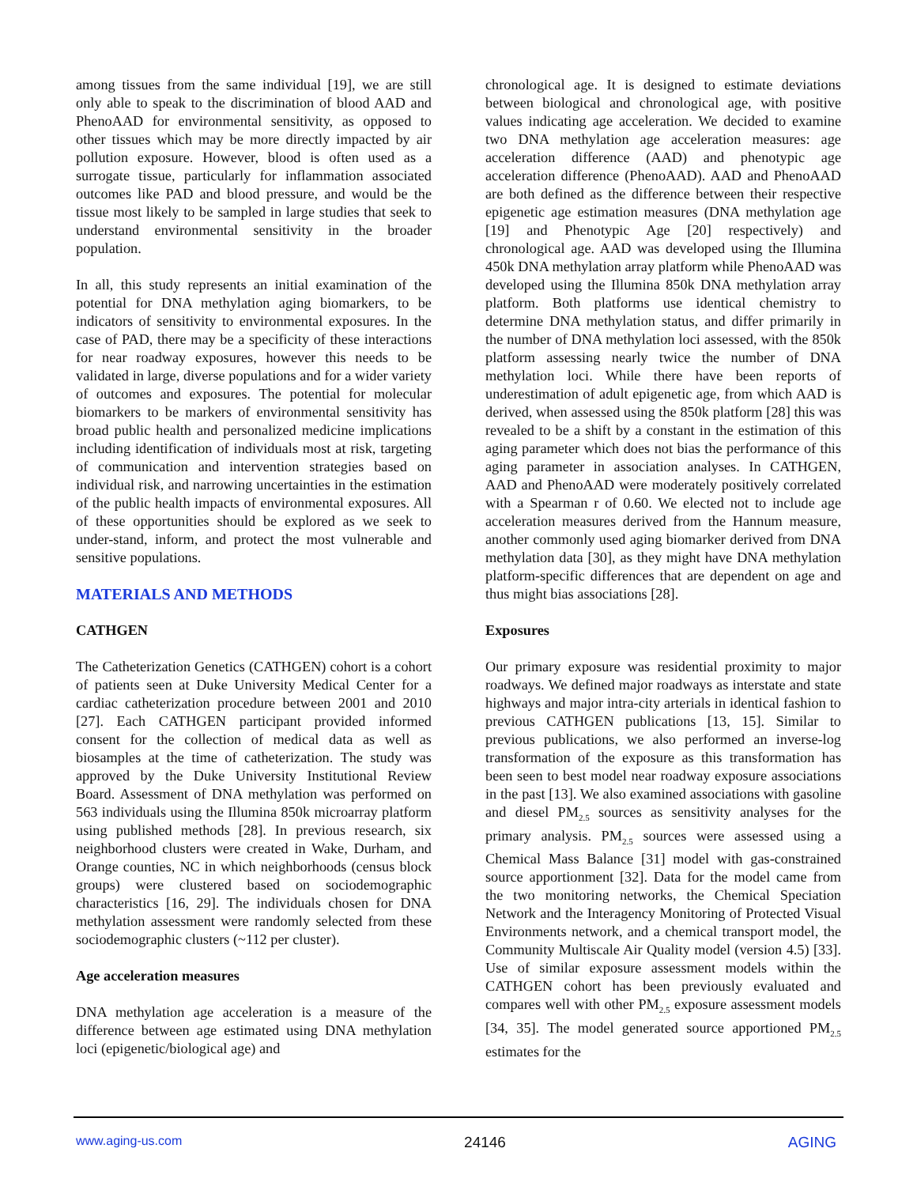among tissues from the same individual [19], we are still only able to speak to the discrimination of blood AAD and PhenoAAD for environmental sensitivity, as opposed to other tissues which may be more directly impacted by air pollution exposure. However, blood is often used as a surrogate tissue, particularly for inflammation associated outcomes like PAD and blood pressure, and would be the tissue most likely to be sampled in large studies that seek to understand environmental sensitivity in the broader population.
In all, this study represents an initial examination of the potential for DNA methylation aging biomarkers, to be indicators of sensitivity to environmental exposures. In the case of PAD, there may be a specificity of these interactions for near roadway exposures, however this needs to be validated in large, diverse populations and for a wider variety of outcomes and exposures. The potential for molecular biomarkers to be markers of environmental sensitivity has broad public health and personalized medicine implications including identification of individuals most at risk, targeting of communication and intervention strategies based on individual risk, and narrowing uncertainties in the estimation of the public health impacts of environmental exposures. All of these opportunities should be explored as we seek to under-stand, inform, and protect the most vulnerable and sensitive populations.
MATERIALS AND METHODS
CATHGEN
The Catheterization Genetics (CATHGEN) cohort is a cohort of patients seen at Duke University Medical Center for a cardiac catheterization procedure between 2001 and 2010 [27]. Each CATHGEN participant provided informed consent for the collection of medical data as well as biosamples at the time of catheterization. The study was approved by the Duke University Institutional Review Board. Assessment of DNA methylation was performed on 563 individuals using the Illumina 850k microarray platform using published methods [28]. In previous research, six neighborhood clusters were created in Wake, Durham, and Orange counties, NC in which neighborhoods (census block groups) were clustered based on sociodemographic characteristics [16, 29]. The individuals chosen for DNA methylation assessment were randomly selected from these sociodemographic clusters (~112 per cluster).
Age acceleration measures
DNA methylation age acceleration is a measure of the difference between age estimated using DNA methylation loci (epigenetic/biological age) and
chronological age. It is designed to estimate deviations between biological and chronological age, with positive values indicating age acceleration. We decided to examine two DNA methylation age acceleration measures: age acceleration difference (AAD) and phenotypic age acceleration difference (PhenoAAD). AAD and PhenoAAD are both defined as the difference between their respective epigenetic age estimation measures (DNA methylation age [19] and Phenotypic Age [20] respectively) and chronological age. AAD was developed using the Illumina 450k DNA methylation array platform while PhenoAAD was developed using the Illumina 850k DNA methylation array platform. Both platforms use identical chemistry to determine DNA methylation status, and differ primarily in the number of DNA methylation loci assessed, with the 850k platform assessing nearly twice the number of DNA methylation loci. While there have been reports of underestimation of adult epigenetic age, from which AAD is derived, when assessed using the 850k platform [28] this was revealed to be a shift by a constant in the estimation of this aging parameter which does not bias the performance of this aging parameter in association analyses. In CATHGEN, AAD and PhenoAAD were moderately positively correlated with a Spearman r of 0.60. We elected not to include age acceleration measures derived from the Hannum measure, another commonly used aging biomarker derived from DNA methylation data [30], as they might have DNA methylation platform-specific differences that are dependent on age and thus might bias associations [28].
Exposures
Our primary exposure was residential proximity to major roadways. We defined major roadways as interstate and state highways and major intra-city arterials in identical fashion to previous CATHGEN publications [13, 15]. Similar to previous publications, we also performed an inverse-log transformation of the exposure as this transformation has been seen to best model near roadway exposure associations in the past [13]. We also examined associations with gasoline and diesel PM<sub>2.5</sub> sources as sensitivity analyses for the primary analysis. PM<sub>2.5</sub> sources were assessed using a Chemical Mass Balance [31] model with gas-constrained source apportionment [32]. Data for the model came from the two monitoring networks, the Chemical Speciation Network and the Interagency Monitoring of Protected Visual Environments network, and a chemical transport model, the Community Multiscale Air Quality model (version 4.5) [33]. Use of similar exposure assessment models within the CATHGEN cohort has been previously evaluated and compares well with other PM<sub>2.5</sub> exposure assessment models [34, 35]. The model generated source apportioned PM<sub>2.5</sub> estimates for the
www.aging-us.com 24146 AGING